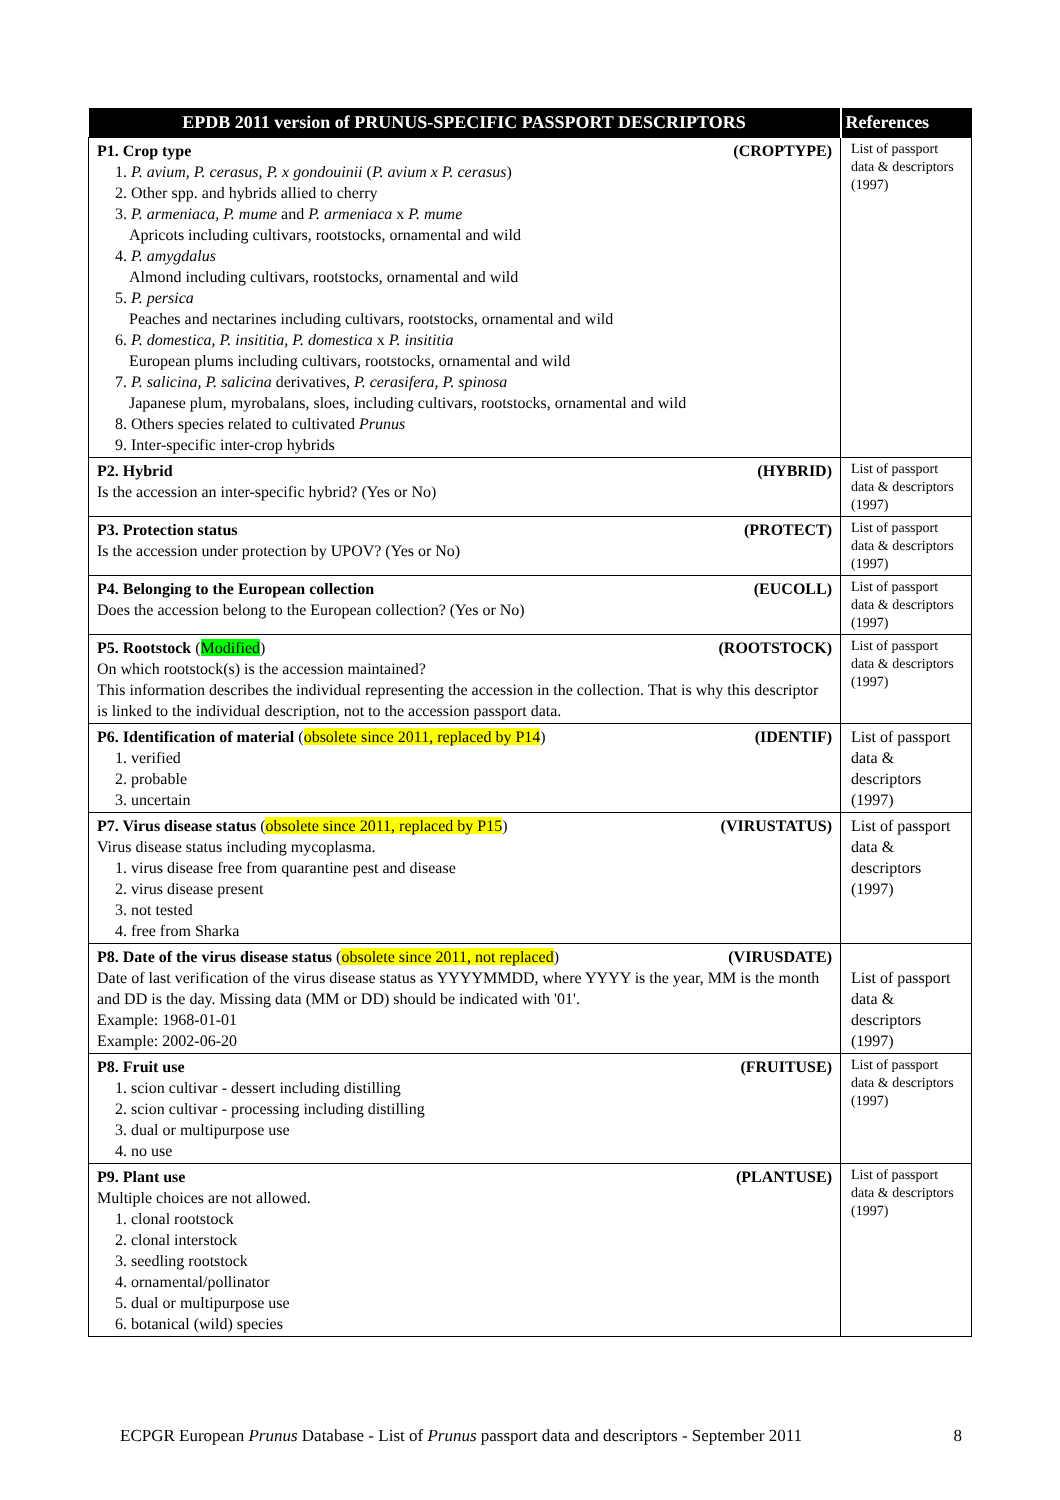| EPDB 2011 version of PRUNUS-SPECIFIC PASSPORT DESCRIPTORS | References |
| --- | --- |
| P1. Crop type (CROPTYPE) 1. P. avium, P. cerasus, P. x gondouinii ( P. avium x P. cerasus ) 2. Other spp. and hybrids allied to cherry 3. P. armeniaca, P. mume and P. armeniaca x P. mume Apricots including cultivars, rootstocks, ornamental and wild 4. P. amygdalus Almond including cultivars, rootstocks, ornamental and wild 5. P. persica Peaches and nectarines including cultivars, rootstocks, ornamental and wild 6. P. domestica, P. insititia, P. domestica x P. insititia European plums including cultivars, rootstocks, ornamental and wild 7. P. salicina, P. salicina derivatives, P. cerasifera, P. spinosa Japanese plum, myrobalans, sloes, including cultivars, rootstocks, ornamental and wild 8. Others species related to cultivated Prunus 9. Inter-specific inter-crop hybrids | List of passport data & descriptors (1997) |
| P2. Hybrid (HYBRID) Is the accession an inter-specific hybrid? (Yes or No) | List of passport data & descriptors (1997) |
| P3. Protection status (PROTECT) Is the accession under protection by UPOV? (Yes or No) | List of passport data & descriptors (1997) |
| P4. Belonging to the European collection (EUCOLL) Does the accession belong to the European collection? (Yes or No) | List of passport data & descriptors (1997) |
| P5. Rootstock ( Modified ) (ROOTSTOCK) On which rootstock(s) is the accession maintained? This information describes the individual representing the accession in the collection. That is why this descriptor is linked to the individual description, not to the accession passport data. | List of passport data & descriptors (1997) |
| P6. Identification of material ( obsolete since 2011, replaced by P14 ) (IDENTIF) 1. verified 2. probable 3. uncertain | List of passport data & descriptors (1997) |
| P7. Virus disease status ( obsolete since 2011, replaced by P15 ) (VIRUSTATUS) Virus disease status including mycoplasma. 1. virus disease free from quarantine pest and disease 2. virus disease present 3. not tested 4. free from Sharka | List of passport data & descriptors (1997) |
| P8. Date of the virus disease status ( obsolete since 2011, not replaced ) (VIRUSDATE) Date of last verification of the virus disease status as YYYYMMDD, where YYYY is the year, MM is the month and DD is the day. Missing data (MM or DD) should be indicated with '01'. Example: 1968-01-01 Example: 2002-06-20 | List of passport data & descriptors (1997) |
| P8. Fruit use (FRUITUSE) 1. scion cultivar - dessert including distilling 2. scion cultivar - processing including distilling 3. dual or multipurpose use 4. no use | List of passport data & descriptors (1997) |
| P9. Plant use (PLANTUSE) Multiple choices are not allowed. 1. clonal rootstock 2. clonal interstock 3. seedling rootstock 4. ornamental/pollinator 5. dual or multipurpose use 6. botanical (wild) species | List of passport data & descriptors (1997) |
ECPGR European Prunus Database - List of Prunus passport data and descriptors - September 2011 8